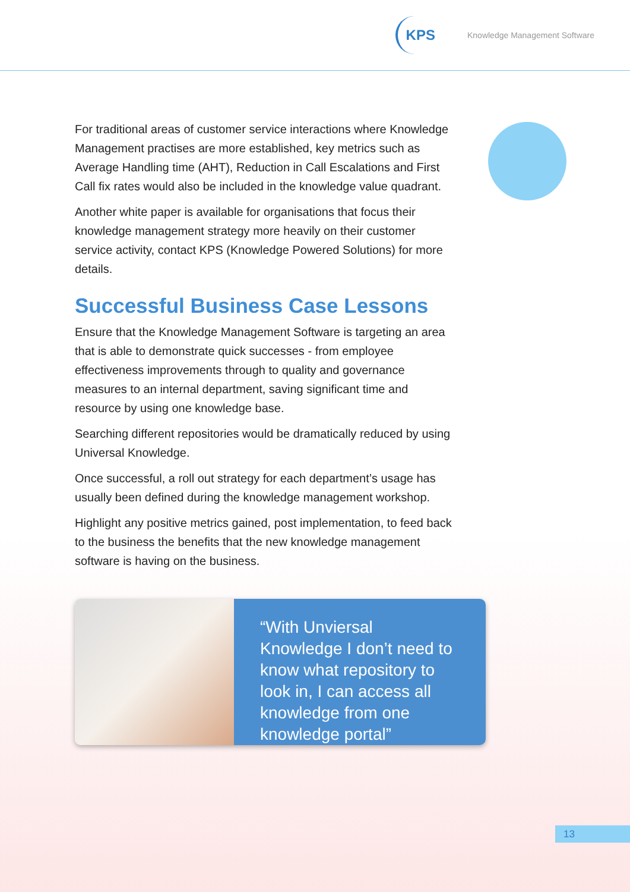KPS
Knowledge Management Software
For traditional areas of customer service interactions where Knowledge Management practises are more established, key metrics such as Average Handling time (AHT), Reduction in Call Escalations and First Call fix rates would also be included in the knowledge value quadrant.
Another white paper is available for organisations that focus their knowledge management strategy more heavily on their customer service activity, contact KPS (Knowledge Powered Solutions) for more details.
Successful Business Case Lessons
Ensure that the Knowledge Management Software is targeting an area that is able to demonstrate quick successes - from employee effectiveness improvements through to quality and governance measures to an internal department, saving significant time and resource by using one knowledge base.
Searching different repositories would be dramatically reduced by using Universal Knowledge.
Once successful, a roll out strategy for each department’s usage has usually been defined during the knowledge management workshop.
Highlight any positive metrics gained, post implementation, to feed back to the business the benefits that the new knowledge management software is having on the business.
“With Unviersal Knowledge I don’t need to know what repository to look in, I can access all knowledge from one knowledge portal”
13